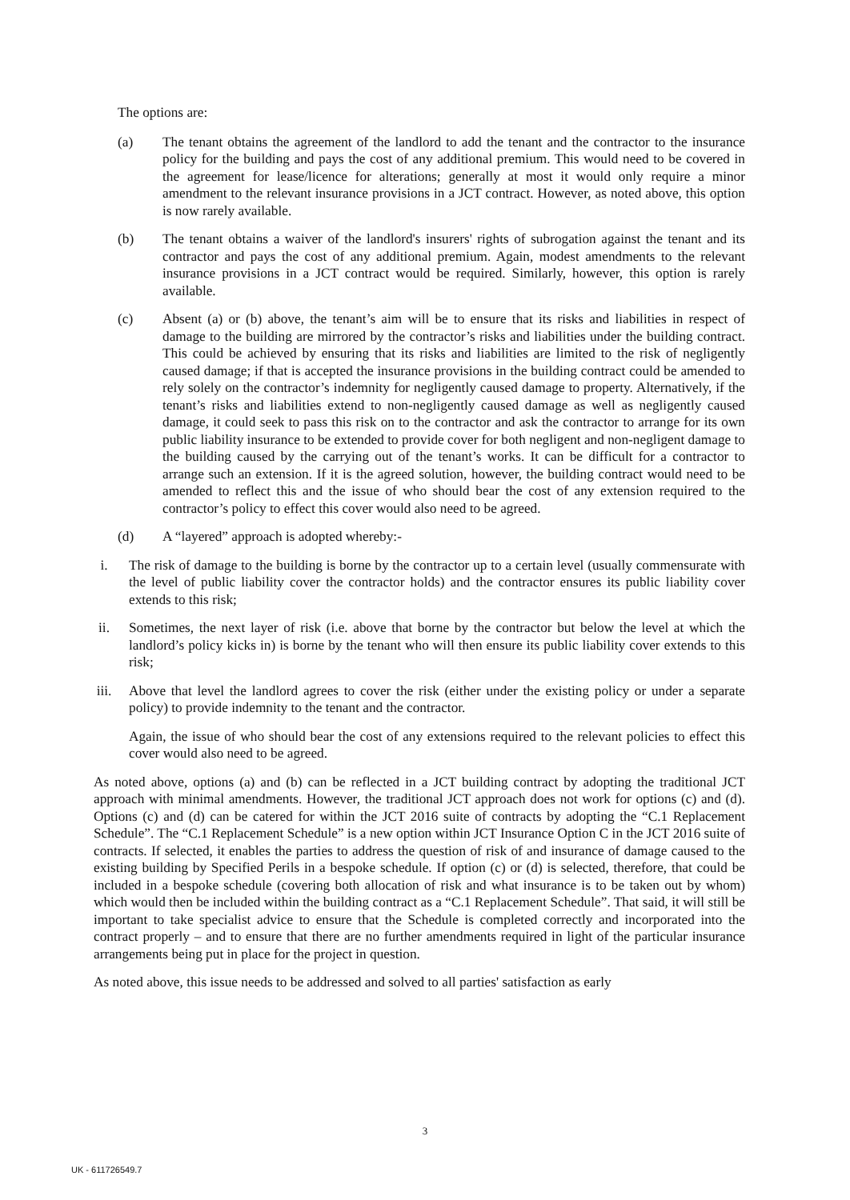The options are:
(a) The tenant obtains the agreement of the landlord to add the tenant and the contractor to the insurance policy for the building and pays the cost of any additional premium. This would need to be covered in the agreement for lease/licence for alterations; generally at most it would only require a minor amendment to the relevant insurance provisions in a JCT contract. However, as noted above, this option is now rarely available.
(b) The tenant obtains a waiver of the landlord's insurers' rights of subrogation against the tenant and its contractor and pays the cost of any additional premium. Again, modest amendments to the relevant insurance provisions in a JCT contract would be required. Similarly, however, this option is rarely available.
(c) Absent (a) or (b) above, the tenant’s aim will be to ensure that its risks and liabilities in respect of damage to the building are mirrored by the contractor’s risks and liabilities under the building contract. This could be achieved by ensuring that its risks and liabilities are limited to the risk of negligently caused damage; if that is accepted the insurance provisions in the building contract could be amended to rely solely on the contractor’s indemnity for negligently caused damage to property. Alternatively, if the tenant’s risks and liabilities extend to non-negligently caused damage as well as negligently caused damage, it could seek to pass this risk on to the contractor and ask the contractor to arrange for its own public liability insurance to be extended to provide cover for both negligent and non-negligent damage to the building caused by the carrying out of the tenant’s works. It can be difficult for a contractor to arrange such an extension. If it is the agreed solution, however, the building contract would need to be amended to reflect this and the issue of who should bear the cost of any extension required to the contractor’s policy to effect this cover would also need to be agreed.
(d) A “layered” approach is adopted whereby:-
i. The risk of damage to the building is borne by the contractor up to a certain level (usually commensurate with the level of public liability cover the contractor holds) and the contractor ensures its public liability cover extends to this risk;
ii. Sometimes, the next layer of risk (i.e. above that borne by the contractor but below the level at which the landlord’s policy kicks in) is borne by the tenant who will then ensure its public liability cover extends to this risk;
iii. Above that level the landlord agrees to cover the risk (either under the existing policy or under a separate policy) to provide indemnity to the tenant and the contractor.
Again, the issue of who should bear the cost of any extensions required to the relevant policies to effect this cover would also need to be agreed.
As noted above, options (a) and (b) can be reflected in a JCT building contract by adopting the traditional JCT approach with minimal amendments. However, the traditional JCT approach does not work for options (c) and (d). Options (c) and (d) can be catered for within the JCT 2016 suite of contracts by adopting the “C.1 Replacement Schedule”. The “C.1 Replacement Schedule” is a new option within JCT Insurance Option C in the JCT 2016 suite of contracts. If selected, it enables the parties to address the question of risk of and insurance of damage caused to the existing building by Specified Perils in a bespoke schedule. If option (c) or (d) is selected, therefore, that could be included in a bespoke schedule (covering both allocation of risk and what insurance is to be taken out by whom) which would then be included within the building contract as a “C.1 Replacement Schedule”. That said, it will still be important to take specialist advice to ensure that the Schedule is completed correctly and incorporated into the contract properly – and to ensure that there are no further amendments required in light of the particular insurance arrangements being put in place for the project in question.
As noted above, this issue needs to be addressed and solved to all parties' satisfaction as early
3
UK - 611726549.7